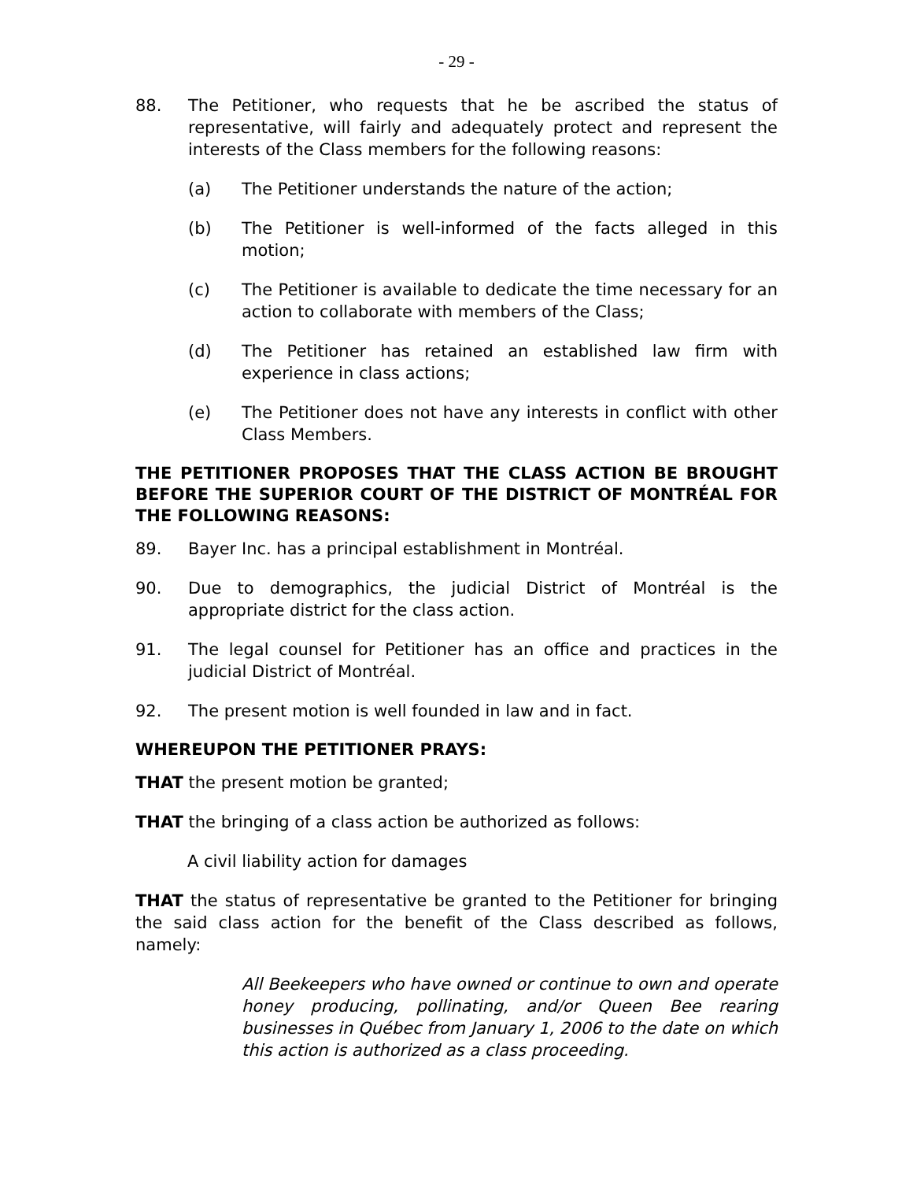- 29 -
88. The Petitioner, who requests that he be ascribed the status of representative, will fairly and adequately protect and represent the interests of the Class members for the following reasons:
(a) The Petitioner understands the nature of the action;
(b) The Petitioner is well-informed of the facts alleged in this motion;
(c) The Petitioner is available to dedicate the time necessary for an action to collaborate with members of the Class;
(d) The Petitioner has retained an established law firm with experience in class actions;
(e) The Petitioner does not have any interests in conflict with other Class Members.
THE PETITIONER PROPOSES THAT THE CLASS ACTION BE BROUGHT BEFORE THE SUPERIOR COURT OF THE DISTRICT OF MONTRÉAL FOR THE FOLLOWING REASONS:
89. Bayer Inc. has a principal establishment in Montréal.
90. Due to demographics, the judicial District of Montréal is the appropriate district for the class action.
91. The legal counsel for Petitioner has an office and practices in the judicial District of Montréal.
92. The present motion is well founded in law and in fact.
WHEREUPON THE PETITIONER PRAYS:
THAT the present motion be granted;
THAT the bringing of a class action be authorized as follows:
A civil liability action for damages
THAT the status of representative be granted to the Petitioner for bringing the said class action for the benefit of the Class described as follows, namely:
All Beekeepers who have owned or continue to own and operate honey producing, pollinating, and/or Queen Bee rearing businesses in Québec from January 1, 2006 to the date on which this action is authorized as a class proceeding.